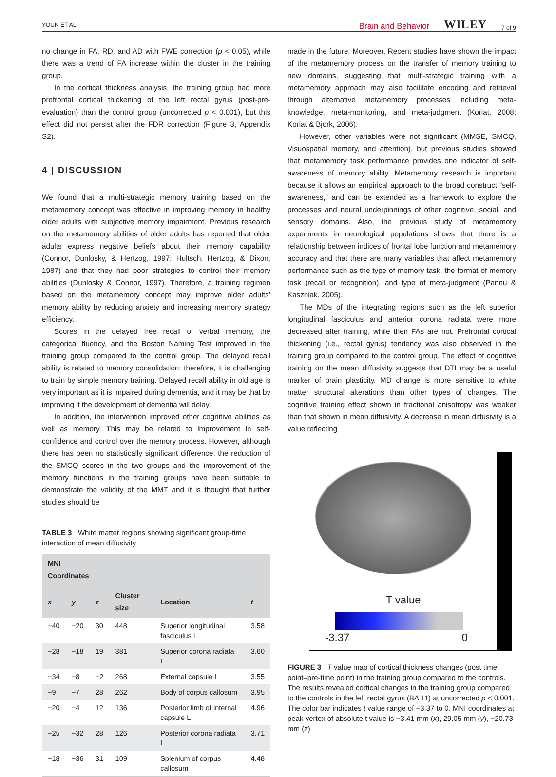YOUN ET AL. Brain and Behavior WILEY 7 of 9
no change in FA, RD, and AD with FWE correction (p < 0.05), while there was a trend of FA increase within the cluster in the training group.
In the cortical thickness analysis, the training group had more prefrontal cortical thickening of the left rectal gyrus (post-pre-evaluation) than the control group (uncorrected p < 0.001), but this effect did not persist after the FDR correction (Figure 3, Appendix S2).
4 | DISCUSSION
We found that a multi-strategic memory training based on the metamemory concept was effective in improving memory in healthy older adults with subjective memory impairment. Previous research on the metamemory abilities of older adults has reported that older adults express negative beliefs about their memory capability (Connor, Dunlosky, & Hertzog, 1997; Hultsch, Hertzog, & Dixon, 1987) and that they had poor strategies to control their memory abilities (Dunlosky & Connor, 1997). Therefore, a training regimen based on the metamemory concept may improve older adults’ memory ability by reducing anxiety and increasing memory strategy efficiency.
Scores in the delayed free recall of verbal memory, the categorical fluency, and the Boston Naming Test improved in the training group compared to the control group. The delayed recall ability is related to memory consolidation; therefore, it is challenging to train by simple memory training. Delayed recall ability in old age is very important as it is impaired during dementia, and it may be that by improving it the development of dementia will delay.
In addition, the intervention improved other cognitive abilities as well as memory. This may be related to improvement in self-confidence and control over the memory process. However, although there has been no statistically significant difference, the reduction of the SMCQ scores in the two groups and the improvement of the memory functions in the training groups have been suitable to demonstrate the validity of the MMT and it is thought that further studies should be
TABLE 3 White matter regions showing significant group-time interaction of mean diffusivity
| MNI Coordinates | | | | | |
| --- | --- | --- | --- | --- | --- |
| x | y | z | Cluster size | Location | t |
| −40 | −20 | 30 | 448 | Superior longitudinal fasciculus L | 3.58 |
| −28 | −18 | 19 | 381 | Superior corona radiata L | 3.60 |
| −34 | −8 | −2 | 268 | External capsule L | 3.55 |
| −9 | −7 | 28 | 262 | Body of corpus callosum | 3.95 |
| −20 | −4 | 12 | 136 | Posterior limb of internal capsule L | 4.96 |
| −25 | −32 | 28 | 126 | Posterior corona radiata L | 3.71 |
| −18 | −36 | 31 | 109 | Splenium of corpus callosum | 4.48 |
made in the future. Moreover, Recent studies have shown the impact of the metamemory process on the transfer of memory training to new domains, suggesting that multi-strategic training with a metamemory approach may also facilitate encoding and retrieval through alternative metamemory processes including meta-knowledge, meta-monitoring, and meta-judgment (Koriat, 2008; Koriat & Bjork, 2006).
However, other variables were not significant (MMSE, SMCQ, Visuospatial memory, and attention), but previous studies showed that metamemory task performance provides one indicator of self-awareness of memory ability. Metamemory research is important because it allows an empirical approach to the broad construct “self-awareness,” and can be extended as a framework to explore the processes and neural underpinnings of other cognitive, social, and sensory domains. Also, the previous study of metamemory experiments in neurological populations shows that there is a relationship between indices of frontal lobe function and metamemory accuracy and that there are many variables that affect metamemory performance such as the type of memory task, the format of memory task (recall or recognition), and type of meta-judgment (Pannu & Kaszniak, 2005).
The MDs of the integrating regions such as the left superior longitudinal fasciculus and anterior corona radiata were more decreased after training, while their FAs are not. Prefrontal cortical thickening (i.e., rectal gyrus) tendency was also observed in the training group compared to the control group. The effect of cognitive training on the mean diffusivity suggests that DTI may be a useful marker of brain plasticity. MD change is more sensitive to white matter structural alterations than other types of changes. The cognitive training effect shown in fractional anisotropy was weaker than that shown in mean diffusivity. A decrease in mean diffusivity is a value reflecting
T value
-3.37 0
FIGURE 3 T value map of cortical thickness changes (post time point–pre-time point) in the training group compared to the controls. The results revealed cortical changes in the training group compared to the controls in the left rectal gyrus (BA 11) at uncorrected p < 0.001. The color bar indicates t value range of −3.37 to 0. MNI coordinates at peak vertex of absolute t value is −3.41 mm (x), 29.05 mm (y), −20.73 mm (z)